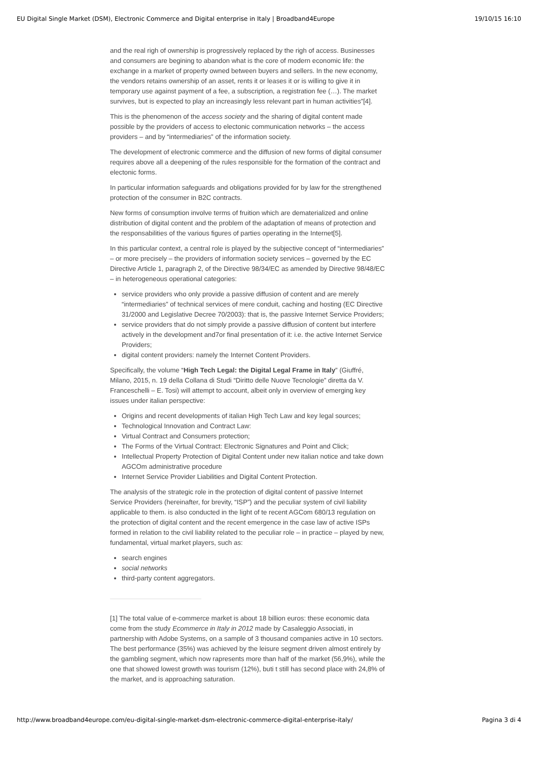EU Digital Single Market (DSM), Electronic Commerce and Digital enterprise in Italy | Broadband4Europe 19/10/15 16:10
and the real righ of ownership is progressively replaced by the righ of access. Businesses and consumers are begining to abandon what is the core of modern economic life: the exchange in a market of property owned between buyers and sellers. In the new economy, the vendors retains ownership of an asset, rents it or leases it or is willing to give it in temporary use against payment of a fee, a subscription, a registration fee (…). The market survives, but is expected to play an increasingly less relevant part in human activities”[4].
This is the phenomenon of the access society and the sharing of digital content made possible by the providers of access to electonic communication networks – the access providers – and by “intermediaries” of the information society.
The development of electronic commerce and the diffusion of new forms of digital consumer requires above all a deepening of the rules responsible for the formation of the contract and electonic forms.
In particular information safeguards and obligations provided for by law for the strengthened protection of the consumer in B2C contracts.
New forms of consumption involve terms of fruition which are dematerialized and online distribution of digital content and the problem of the adaptation of means of protection and the responsabilities of the various figures of parties operating in the Internet[5].
In this particular context, a central role is played by the subjective concept of “intermediaries” – or more precisely – the providers of information society services – governed by the EC Directive Article 1, paragraph 2, of the Directive 98/34/EC as amended by Directive 98/48/EC – in heterogeneous operational categories:
service providers who only provide a passive diffusion of content and are merely “intermediaries” of technical services of mere conduit, caching and hosting (EC Directive 31/2000 and Legislative Decree 70/2003): that is, the passive Internet Service Providers;
service providers that do not simply provide a passive diffusion of content but interfere actively in the development and7or final presentation of it: i.e. the active Internet Service Providers;
digital content providers: namely the Internet Content Providers.
Specifically, the volume “High Tech Legal: the Digital Legal Frame in Italy” (Giuffré, Milano, 2015, n. 19 della Collana di Studi “Diritto delle Nuove Tecnologie” diretta da V. Franceschelli – E. Tosi) will attempt to account, albeit only in overview of emerging key issues under italian perspective:
Origins and recent developments of italian High Tech Law and key legal sources;
Technological Innovation and Contract Law:
Virtual Contract and Consumers protection;
The Forms of the Virtual Contract: Electronic Signatures and Point and Click;
Intellectual Property Protection of Digital Content under new italian notice and take down AGCOm administrative procedure
Internet Service Provider Liabilities and Digital Content Protection.
The analysis of the strategic role in the protection of digital content of passive Internet Service Providers (hereinafter, for brevity, “ISP”) and the peculiar system of civil liability applicable to them. is also conducted in the light of te recent AGCom 680/13 regulation on the protection of digital content and the recent emergence in the case law of active ISPs formed in relation to the civil liability related to the peculiar role – in practice – played by new, fundamental, virtual market players, such as:
search engines
social networks
third-party content aggregators.
[1] The total value of e-commerce market is about 18 billion euros: these economic data come from the study Ecommerce in Italy in 2012 made by Casaleggio Associati, in partnership with Adobe Systems, on a sample of 3 thousand companies active in 10 sectors. The best performance (35%) was achieved by the leisure segment driven almost entirely by the gambling segment, which now rapresents more than half of the market (56,9%), while the one that showed lowest growth was tourism (12%), buti t still has second place with 24,8% of the market, and is approaching saturation.
http://www.broadband4europe.com/eu-digital-single-market-dsm-electronic-commerce-digital-enterprise-italy/ Pagina 3 di 4